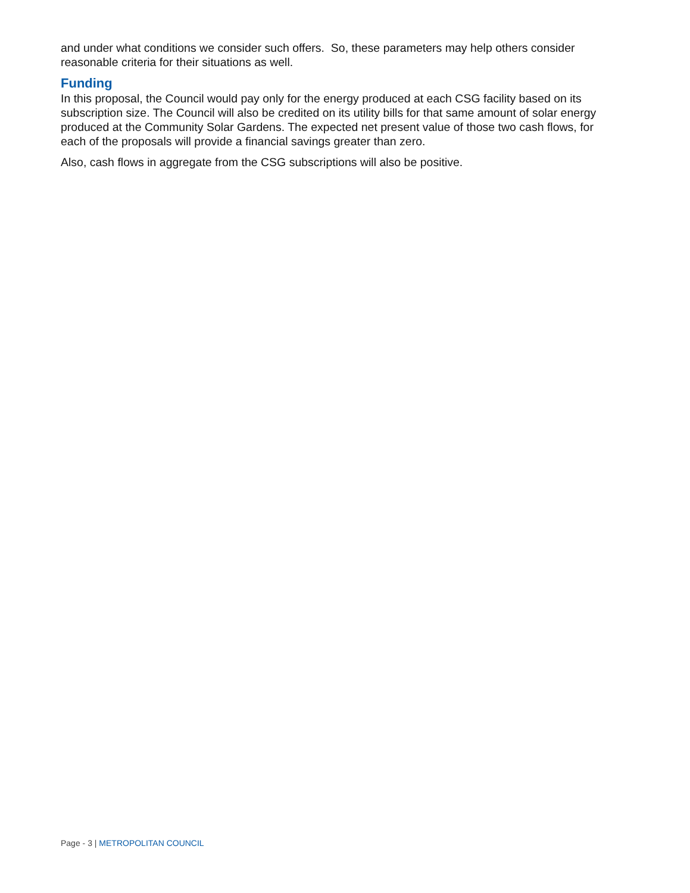and under what conditions we consider such offers. So, these parameters may help others consider reasonable criteria for their situations as well.
Funding
In this proposal, the Council would pay only for the energy produced at each CSG facility based on its subscription size. The Council will also be credited on its utility bills for that same amount of solar energy produced at the Community Solar Gardens. The expected net present value of those two cash flows, for each of the proposals will provide a financial savings greater than zero.
Also, cash flows in aggregate from the CSG subscriptions will also be positive.
Page - 3 | METROPOLITAN COUNCIL